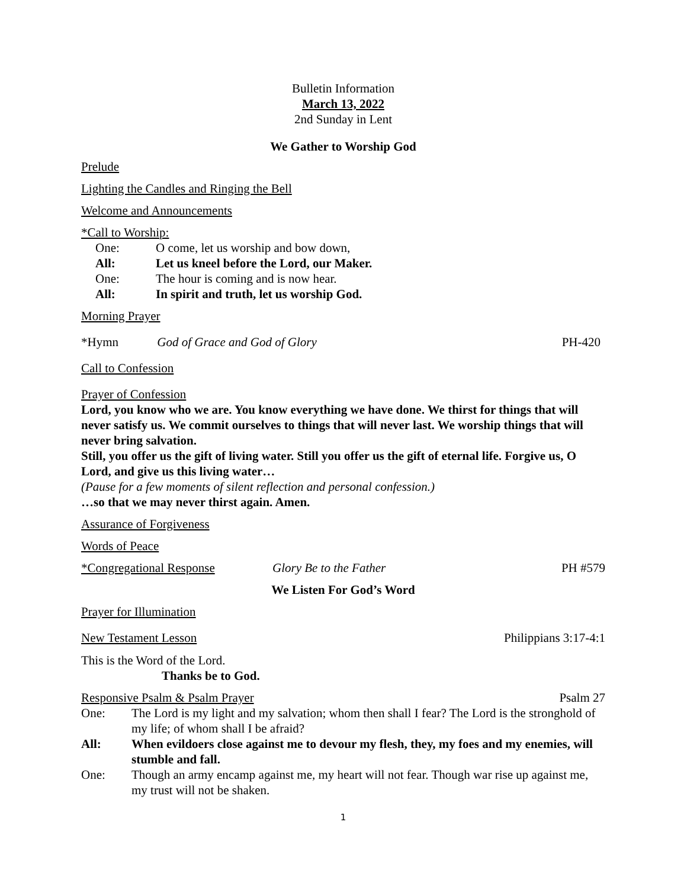Bulletin Information
March 13, 2022
2nd Sunday in Lent
We Gather to Worship God
Prelude
Lighting the Candles and Ringing the Bell
Welcome and Announcements
*Call to Worship:
One: O come, let us worship and bow down, All: Let us kneel before the Lord, our Maker. One: The hour is coming and is now hear. All: In spirit and truth, let us worship God.
Morning Prayer
*Hymn God of Grace and God of Glory PH-420
Call to Confession
Prayer of Confession
Lord, you know who we are. You know everything we have done. We thirst for things that will never satisfy us. We commit ourselves to things that will never last. We worship things that will never bring salvation.
Still, you offer us the gift of living water. Still you offer us the gift of eternal life. Forgive us, O Lord, and give us this living water…
(Pause for a few moments of silent reflection and personal confession.)
…so that we may never thirst again. Amen.
Assurance of Forgiveness
Words of Peace
*Congregational Response Glory Be to the Father PH #579
We Listen For God’s Word
Prayer for Illumination
New Testament Lesson Philippians 3:17-4:1
This is the Word of the Lord.
Thanks be to God.
Responsive Psalm & Psalm Prayer Psalm 27
One: The Lord is my light and my salvation; whom then shall I fear? The Lord is the stronghold of my life; of whom shall I be afraid? All: When evildoers close against me to devour my flesh, they, my foes and my enemies, will stumble and fall. One: Though an army encamp against me, my heart will not fear. Though war rise up against me, my trust will not be shaken.
1